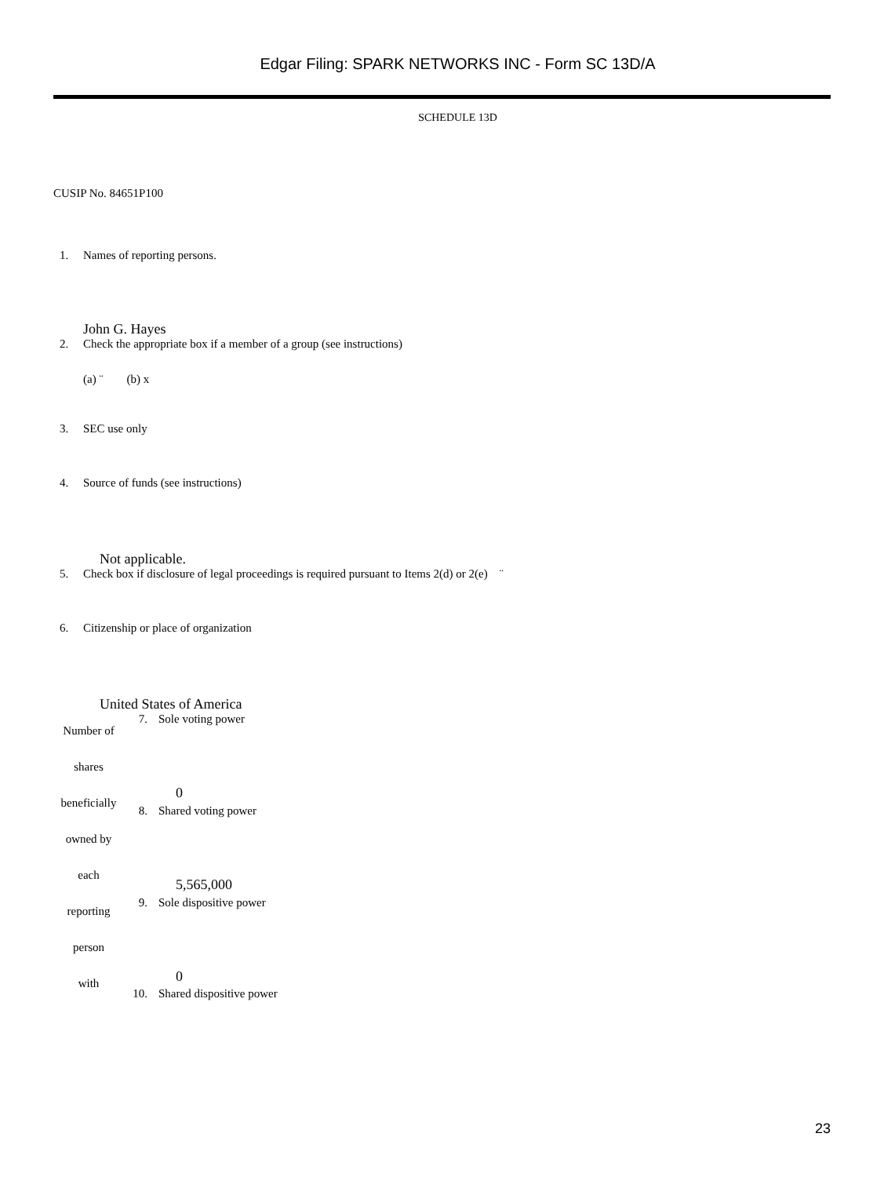Edgar Filing: SPARK NETWORKS INC - Form SC 13D/A
SCHEDULE 13D
CUSIP No. 84651P100
1. Names of reporting persons.
John G. Hayes
2. Check the appropriate box if a member of a group (see instructions)
(a) ¨ (b) x
3. SEC use only
4. Source of funds (see instructions)
Not applicable.
5. Check box if disclosure of legal proceedings is required pursuant to Items 2(d) or 2(e) ¨
6. Citizenship or place of organization
United States of America
| Number of shares beneficially owned by each reporting person with | 7. | Sole voting power 0 |
| | 8. | Shared voting power 5,565,000 |
| | 9. | Sole dispositive power 0 |
| | 10. | Shared dispositive power |
23